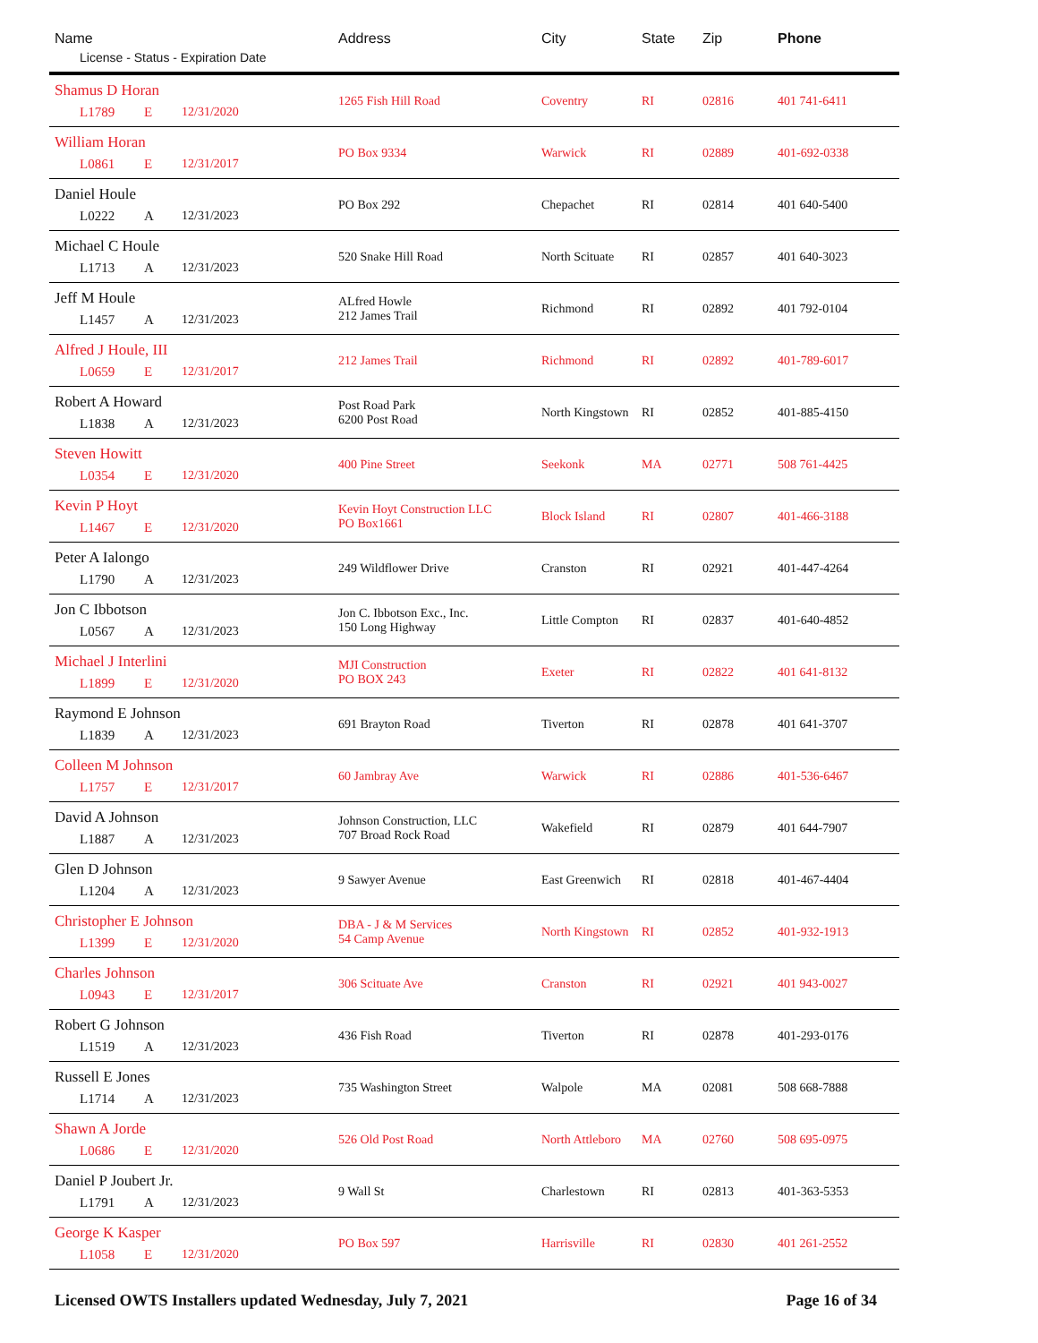| Name License - Status - Expiration Date | Address | City | State | Zip | Phone |
| --- | --- | --- | --- | --- | --- |
| Shamus D Horan L1789 E 12/31/2020 | 1265 Fish Hill Road | Coventry | RI | 02816 | 401 741-6411 |
| William Horan L0861 E 12/31/2017 | PO Box 9334 | Warwick | RI | 02889 | 401-692-0338 |
| Daniel Houle L0222 A 12/31/2023 | PO Box 292 | Chepachet | RI | 02814 | 401 640-5400 |
| Michael C Houle L1713 A 12/31/2023 | 520 Snake Hill Road | North Scituate | RI | 02857 | 401 640-3023 |
| Jeff M Houle L1457 A 12/31/2023 | ALfred Howle 212 James Trail | Richmond | RI | 02892 | 401 792-0104 |
| Alfred J Houle, III L0659 E 12/31/2017 | 212 James Trail | Richmond | RI | 02892 | 401-789-6017 |
| Robert A Howard L1838 A 12/31/2023 | Post Road Park 6200 Post Road | North Kingstown | RI | 02852 | 401-885-4150 |
| Steven Howitt L0354 E 12/31/2020 | 400 Pine Street | Seekonk | MA | 02771 | 508 761-4425 |
| Kevin P Hoyt L1467 E 12/31/2020 | Kevin Hoyt Construction LLC PO Box1661 | Block Island | RI | 02807 | 401-466-3188 |
| Peter A Ialongo L1790 A 12/31/2023 | 249 Wildflower Drive | Cranston | RI | 02921 | 401-447-4264 |
| Jon C Ibbotson L0567 A 12/31/2023 | Jon C. Ibbotson Exc., Inc. 150 Long Highway | Little Compton | RI | 02837 | 401-640-4852 |
| Michael J Interlini L1899 E 12/31/2020 | MJI Construction PO BOX 243 | Exeter | RI | 02822 | 401 641-8132 |
| Raymond E Johnson L1839 A 12/31/2023 | 691 Brayton Road | Tiverton | RI | 02878 | 401 641-3707 |
| Colleen M Johnson L1757 E 12/31/2017 | 60 Jambray Ave | Warwick | RI | 02886 | 401-536-6467 |
| David A Johnson L1887 A 12/31/2023 | Johnson Construction, LLC 707 Broad Rock Road | Wakefield | RI | 02879 | 401 644-7907 |
| Glen D Johnson L1204 A 12/31/2023 | 9 Sawyer Avenue | East Greenwich | RI | 02818 | 401-467-4404 |
| Christopher E Johnson L1399 E 12/31/2020 | DBA - J & M Services 54 Camp Avenue | North Kingstown | RI | 02852 | 401-932-1913 |
| Charles Johnson L0943 E 12/31/2017 | 306 Scituate Ave | Cranston | RI | 02921 | 401 943-0027 |
| Robert G Johnson L1519 A 12/31/2023 | 436 Fish Road | Tiverton | RI | 02878 | 401-293-0176 |
| Russell E Jones L1714 A 12/31/2023 | 735 Washington Street | Walpole | MA | 02081 | 508 668-7888 |
| Shawn A Jorde L0686 E 12/31/2020 | 526 Old Post Road | North Attleboro | MA | 02760 | 508 695-0975 |
| Daniel P Joubert Jr. L1791 A 12/31/2023 | 9 Wall St | Charlestown | RI | 02813 | 401-363-5353 |
| George K Kasper L1058 E 12/31/2020 | PO Box 597 | Harrisville | RI | 02830 | 401 261-2552 |
Licensed OWTS Installers updated Wednesday, July 7, 2021 Page 16 of 34